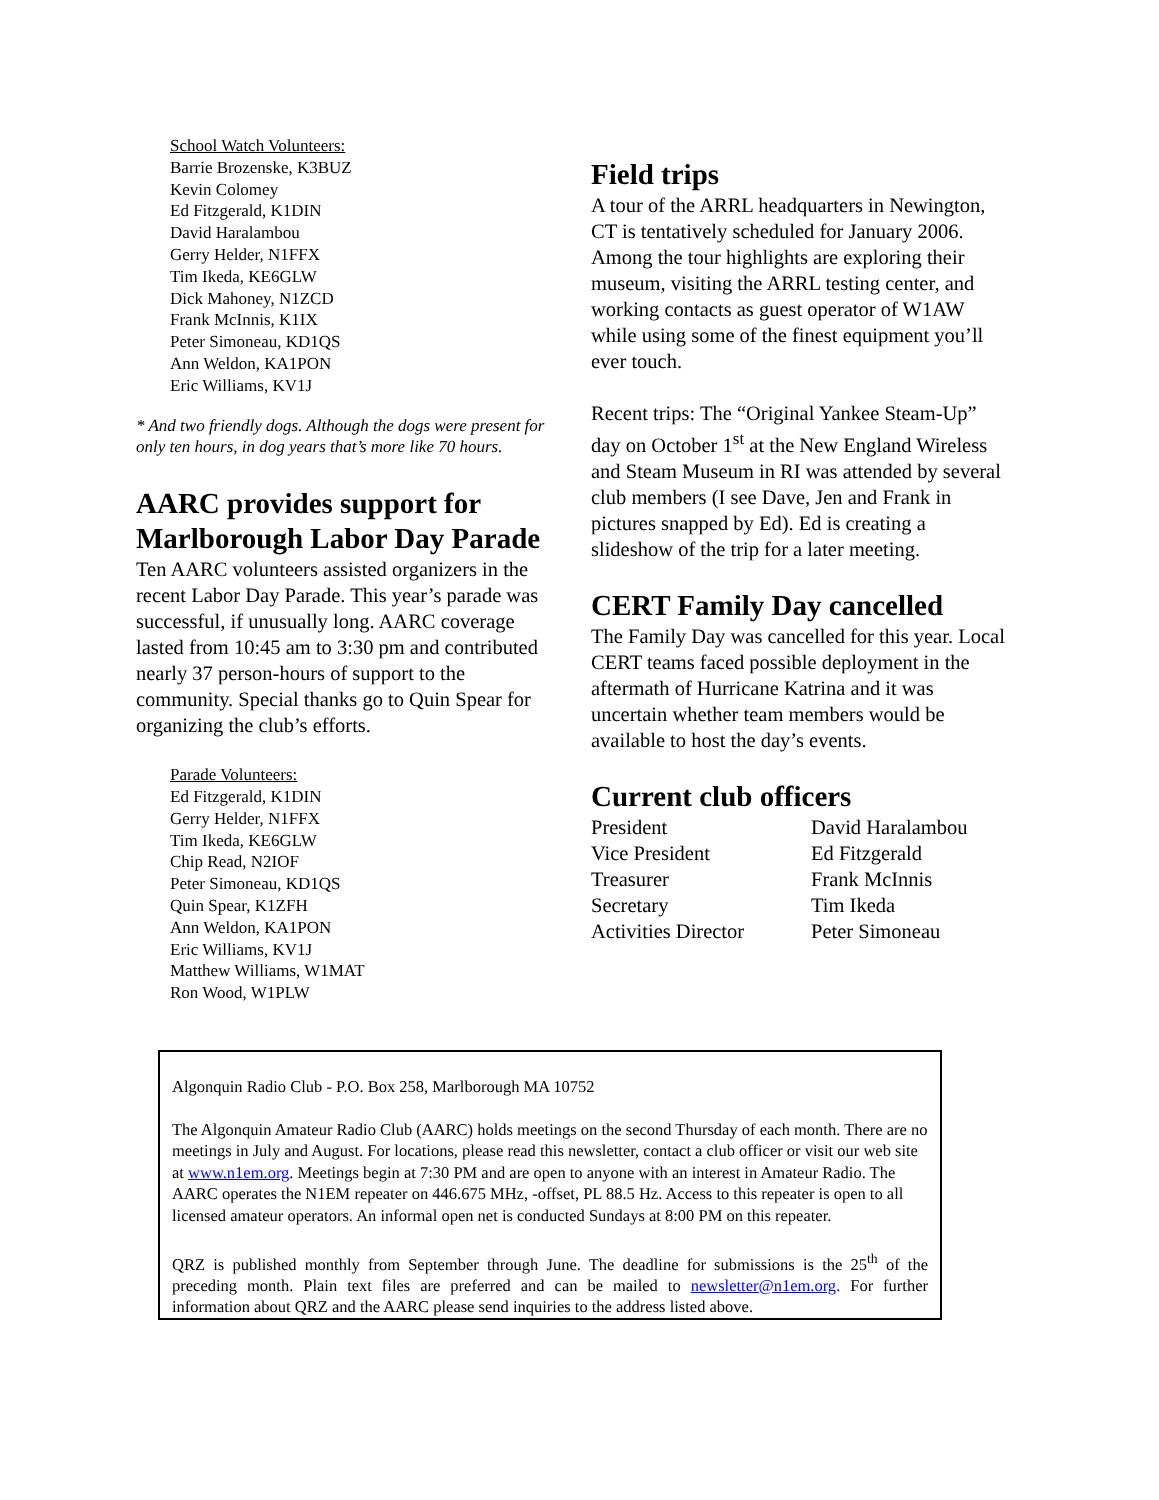School Watch Volunteers:
Barrie Brozenske, K3BUZ
Kevin Colomey
Ed Fitzgerald, K1DIN
David Haralambou
Gerry Helder, N1FFX
Tim Ikeda, KE6GLW
Dick Mahoney, N1ZCD
Frank McInnis, K1IX
Peter Simoneau, KD1QS
Ann Weldon, KA1PON
Eric Williams, KV1J
* And two friendly dogs. Although the dogs were present for only ten hours, in dog years that’s more like 70 hours.
AARC provides support for Marlborough Labor Day Parade
Ten AARC volunteers assisted organizers in the recent Labor Day Parade. This year’s parade was successful, if unusually long. AARC coverage lasted from 10:45 am to 3:30 pm and contributed nearly 37 person-hours of support to the community. Special thanks go to Quin Spear for organizing the club’s efforts.
Parade Volunteers:
Ed Fitzgerald, K1DIN
Gerry Helder, N1FFX
Tim Ikeda, KE6GLW
Chip Read, N2IOF
Peter Simoneau, KD1QS
Quin Spear, K1ZFH
Ann Weldon, KA1PON
Eric Williams, KV1J
Matthew Williams, W1MAT
Ron Wood, W1PLW
Field trips
A tour of the ARRL headquarters in Newington, CT is tentatively scheduled for January 2006. Among the tour highlights are exploring their museum, visiting the ARRL testing center, and working contacts as guest operator of W1AW while using some of the finest equipment you’ll ever touch.
Recent trips: The “Original Yankee Steam-Up” day on October 1<sup>st</sup> at the New England Wireless and Steam Museum in RI was attended by several club members (I see Dave, Jen and Frank in pictures snapped by Ed). Ed is creating a slideshow of the trip for a later meeting.
CERT Family Day cancelled
The Family Day was cancelled for this year. Local CERT teams faced possible deployment in the aftermath of Hurricane Katrina and it was uncertain whether team members would be available to host the day’s events.
Current club officers
| President | David Haralambou |
| Vice President | Ed Fitzgerald |
| Treasurer | Frank McInnis |
| Secretary | Tim Ikeda |
| Activities Director | Peter Simoneau |
Algonquin Radio Club - P.O. Box 258, Marlborough MA 10752
The Algonquin Amateur Radio Club (AARC) holds meetings on the second Thursday of each month. There are no meetings in July and August. For locations, please read this newsletter, contact a club officer or visit our web site at www.n1em.org. Meetings begin at 7:30 PM and are open to anyone with an interest in Amateur Radio. The AARC operates the N1EM repeater on 446.675 MHz, -offset, PL 88.5 Hz. Access to this repeater is open to all licensed amateur operators. An informal open net is conducted Sundays at 8:00 PM on this repeater.
QRZ is published monthly from September through June. The deadline for submissions is the 25<sup>th</sup> of the preceding month. Plain text files are preferred and can be mailed to newsletter@n1em.org. For further information about QRZ and the AARC please send inquiries to the address listed above.